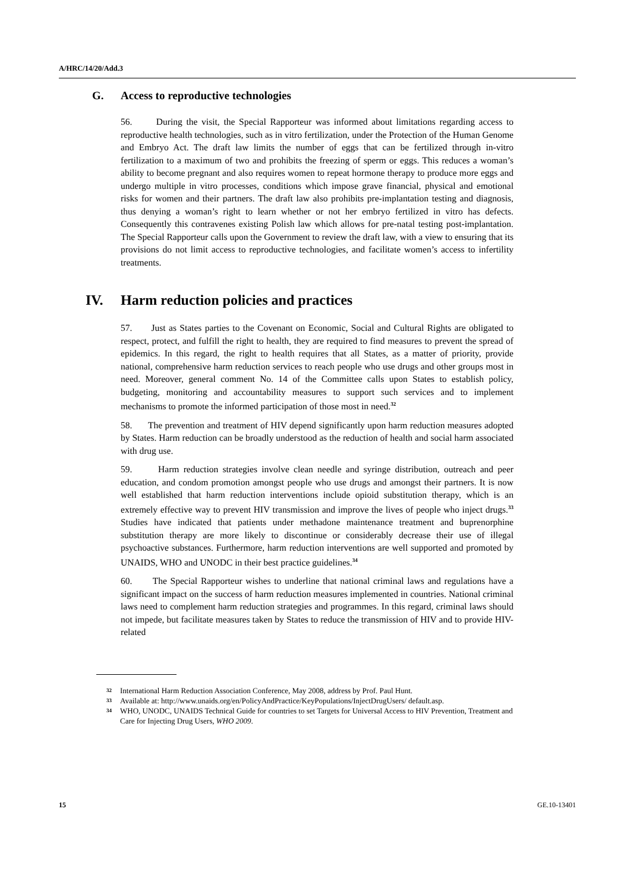A/HRC/14/20/Add.3
G. Access to reproductive technologies
56. During the visit, the Special Rapporteur was informed about limitations regarding access to reproductive health technologies, such as in vitro fertilization, under the Protection of the Human Genome and Embryo Act. The draft law limits the number of eggs that can be fertilized through in-vitro fertilization to a maximum of two and prohibits the freezing of sperm or eggs. This reduces a woman’s ability to become pregnant and also requires women to repeat hormone therapy to produce more eggs and undergo multiple in vitro processes, conditions which impose grave financial, physical and emotional risks for women and their partners. The draft law also prohibits pre-implantation testing and diagnosis, thus denying a woman’s right to learn whether or not her embryo fertilized in vitro has defects. Consequently this contravenes existing Polish law which allows for pre-natal testing post-implantation. The Special Rapporteur calls upon the Government to review the draft law, with a view to ensuring that its provisions do not limit access to reproductive technologies, and facilitate women’s access to infertility treatments.
IV. Harm reduction policies and practices
57. Just as States parties to the Covenant on Economic, Social and Cultural Rights are obligated to respect, protect, and fulfill the right to health, they are required to find measures to prevent the spread of epidemics. In this regard, the right to health requires that all States, as a matter of priority, provide national, comprehensive harm reduction services to reach people who use drugs and other groups most in need. Moreover, general comment No. 14 of the Committee calls upon States to establish policy, budgeting, monitoring and accountability measures to support such services and to implement mechanisms to promote the informed participation of those most in need.<sup>32</sup>
58. The prevention and treatment of HIV depend significantly upon harm reduction measures adopted by States. Harm reduction can be broadly understood as the reduction of health and social harm associated with drug use.
59. Harm reduction strategies involve clean needle and syringe distribution, outreach and peer education, and condom promotion amongst people who use drugs and amongst their partners. It is now well established that harm reduction interventions include opioid substitution therapy, which is an extremely effective way to prevent HIV transmission and improve the lives of people who inject drugs.<sup>33</sup> Studies have indicated that patients under methadone maintenance treatment and buprenorphine substitution therapy are more likely to discontinue or considerably decrease their use of illegal psychoactive substances. Furthermore, harm reduction interventions are well supported and promoted by UNAIDS, WHO and UNODC in their best practice guidelines.<sup>34</sup>
60. The Special Rapporteur wishes to underline that national criminal laws and regulations have a significant impact on the success of harm reduction measures implemented in countries. National criminal laws need to complement harm reduction strategies and programmes. In this regard, criminal laws should not impede, but facilitate measures taken by States to reduce the transmission of HIV and to provide HIV-related
32
International Harm Reduction Association Conference, May 2008, address by Prof. Paul Hunt.
33
Available at: http://www.unaids.org/en/PolicyAndPractice/KeyPopulations/InjectDrugUsers/ default.asp.
34
WHO, UNODC, UNAIDS Technical Guide for countries to set Targets for Universal Access to HIV Prevention, Treatment and Care for Injecting Drug Users, WHO 2009.
15 GE.10-13401